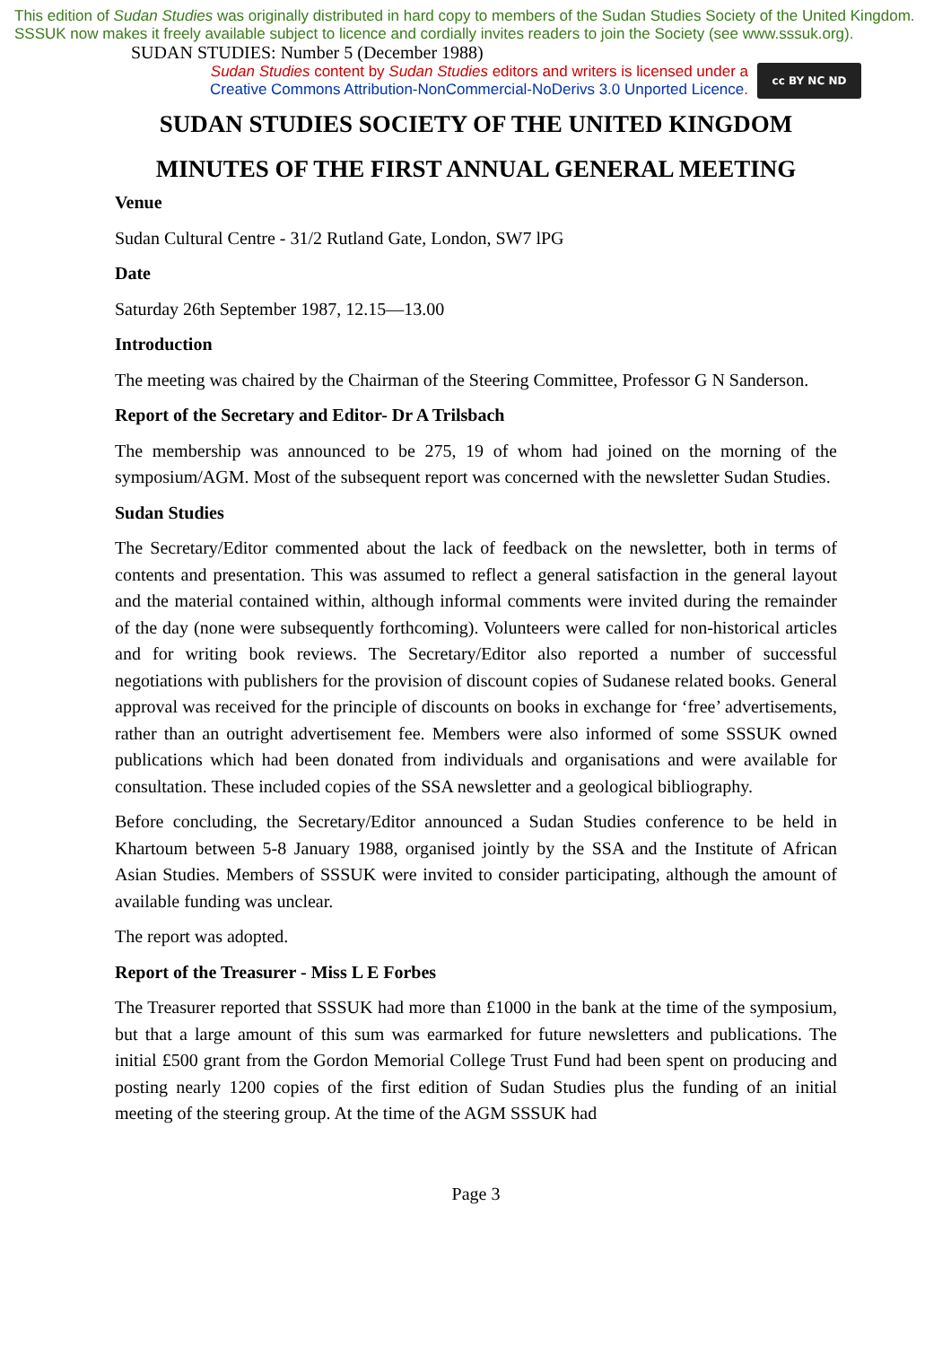This edition of Sudan Studies was originally distributed in hard copy to members of the Sudan Studies Society of the United Kingdom. SSSUK now makes it freely available subject to licence and cordially invites readers to join the Society (see www.sssuk.org). SUDAN STUDIES: Number 5 (December 1988)
Sudan Studies content by Sudan Studies editors and writers is licensed under a
Creative Commons Attribution-NonCommercial-NoDerivs 3.0 Unported Licence.
cc BY NC ND
SUDAN STUDIES SOCIETY OF THE UNITED KINGDOM
MINUTES OF THE FIRST ANNUAL GENERAL MEETING
Venue
Sudan Cultural Centre - 31/2 Rutland Gate, London, SW7 lPG
Date
Saturday 26th September 1987, 12.15—13.00
Introduction
The meeting was chaired by the Chairman of the Steering Committee, Professor G N Sanderson.
Report of the Secretary and Editor- Dr A Trilsbach
The membership was announced to be 275, 19 of whom had joined on the morning of the symposium/AGM. Most of the subsequent report was concerned with the newsletter Sudan Studies.
Sudan Studies
The Secretary/Editor commented about the lack of feedback on the newsletter, both in terms of contents and presentation. This was assumed to reflect a general satisfaction in the general layout and the material contained within, although informal comments were invited during the remainder of the day (none were subsequently forthcoming). Volunteers were called for non-historical articles and for writing book reviews. The Secretary/Editor also reported a number of successful negotiations with publishers for the provision of discount copies of Sudanese related books. General approval was received for the principle of discounts on books in exchange for ‘free’ advertisements, rather than an outright advertisement fee. Members were also informed of some SSSUK owned publications which had been donated from individuals and organisations and were available for consultation. These included copies of the SSA newsletter and a geological bibliography.
Before concluding, the Secretary/Editor announced a Sudan Studies conference to be held in Khartoum between 5-8 January 1988, organised jointly by the SSA and the Institute of African Asian Studies. Members of SSSUK were invited to consider participating, although the amount of available funding was unclear.
The report was adopted.
Report of the Treasurer - Miss L E Forbes
The Treasurer reported that SSSUK had more than £1000 in the bank at the time of the symposium, but that a large amount of this sum was earmarked for future newsletters and publications. The initial £500 grant from the Gordon Memorial College Trust Fund had been spent on producing and posting nearly 1200 copies of the first edition of Sudan Studies plus the funding of an initial meeting of the steering group. At the time of the AGM SSSUK had
Page 3